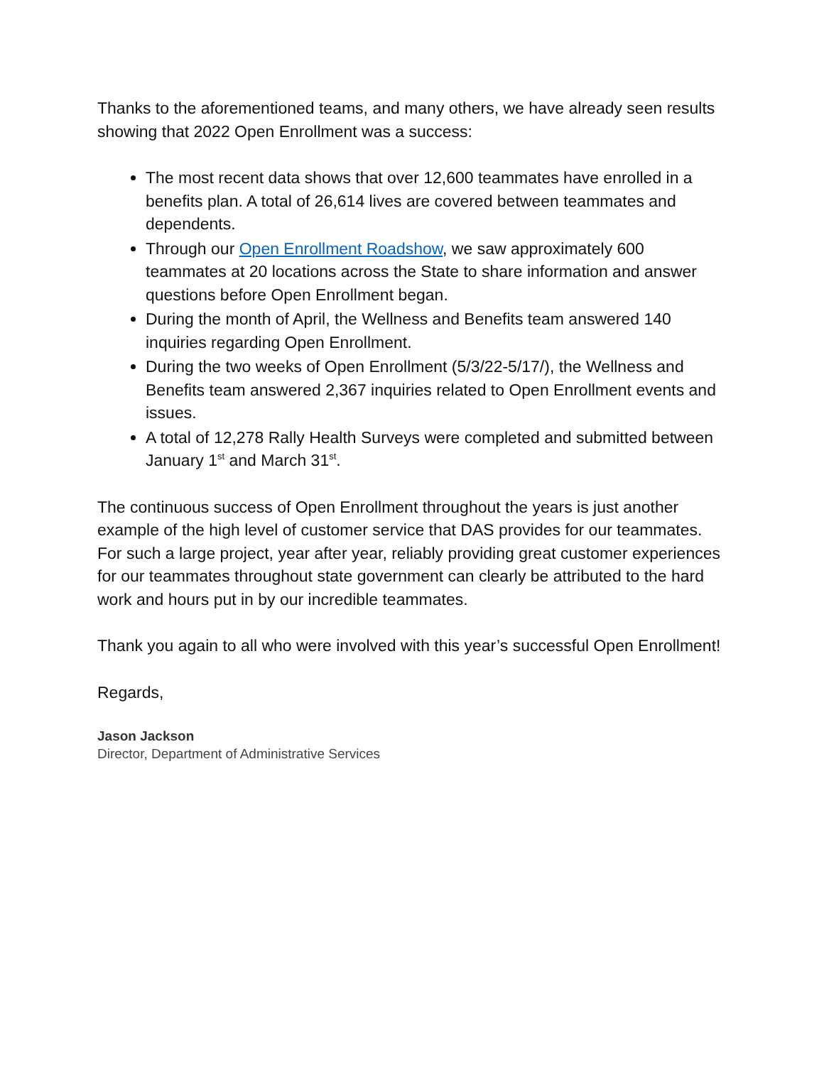Thanks to the aforementioned teams, and many others, we have already seen results showing that 2022 Open Enrollment was a success:
The most recent data shows that over 12,600 teammates have enrolled in a benefits plan. A total of 26,614 lives are covered between teammates and dependents.
Through our Open Enrollment Roadshow, we saw approximately 600 teammates at 20 locations across the State to share information and answer questions before Open Enrollment began.
During the month of April, the Wellness and Benefits team answered 140 inquiries regarding Open Enrollment.
During the two weeks of Open Enrollment (5/3/22-5/17/), the Wellness and Benefits team answered 2,367 inquiries related to Open Enrollment events and issues.
A total of 12,278 Rally Health Surveys were completed and submitted between January 1<sup>st</sup> and March 31<sup>st</sup>.
The continuous success of Open Enrollment throughout the years is just another example of the high level of customer service that DAS provides for our teammates. For such a large project, year after year, reliably providing great customer experiences for our teammates throughout state government can clearly be attributed to the hard work and hours put in by our incredible teammates.
Thank you again to all who were involved with this year’s successful Open Enrollment!
Regards,
Jason Jackson
Director, Department of Administrative Services